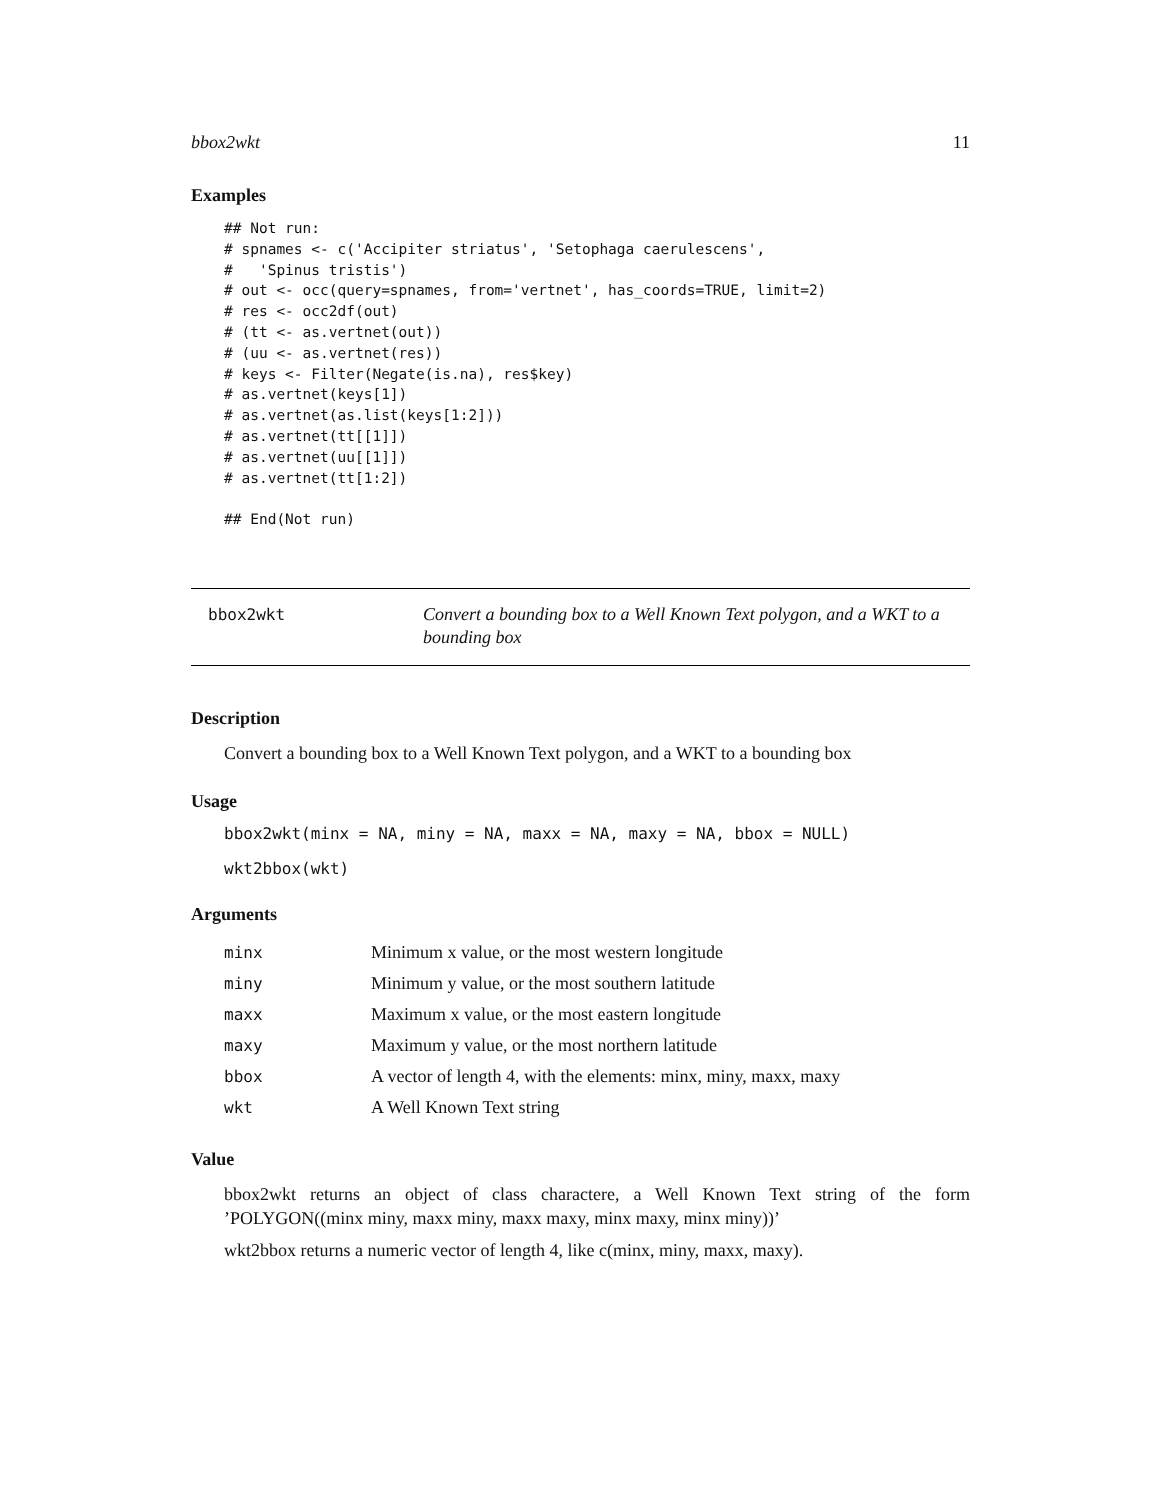bbox2wkt 11
Examples
## Not run:
# spnames <- c('Accipiter striatus', 'Setophaga caerulescens',
#   'Spinus tristis')
# out <- occ(query=spnames, from='vertnet', has_coords=TRUE, limit=2)
# res <- occ2df(out)
# (tt <- as.vertnet(out))
# (uu <- as.vertnet(res))
# keys <- Filter(Negate(is.na), res$key)
# as.vertnet(keys[1])
# as.vertnet(as.list(keys[1:2]))
# as.vertnet(tt[[1]])
# as.vertnet(uu[[1]])
# as.vertnet(tt[1:2])

## End(Not run)
bbox2wkt
Convert a bounding box to a Well Known Text polygon, and a WKT to a bounding box
Description
Convert a bounding box to a Well Known Text polygon, and a WKT to a bounding box
Usage
bbox2wkt(minx = NA, miny = NA, maxx = NA, maxy = NA, bbox = NULL)
wkt2bbox(wkt)
Arguments
| minx | Minimum x value, or the most western longitude |
| miny | Minimum y value, or the most southern latitude |
| maxx | Maximum x value, or the most eastern longitude |
| maxy | Maximum y value, or the most northern latitude |
| bbox | A vector of length 4, with the elements: minx, miny, maxx, maxy |
| wkt | A Well Known Text string |
Value
bbox2wkt returns an object of class charactere, a Well Known Text string of the form ’POLYGON((minx miny, maxx miny, maxx maxy, minx maxy, minx miny))’
wkt2bbox returns a numeric vector of length 4, like c(minx, miny, maxx, maxy).